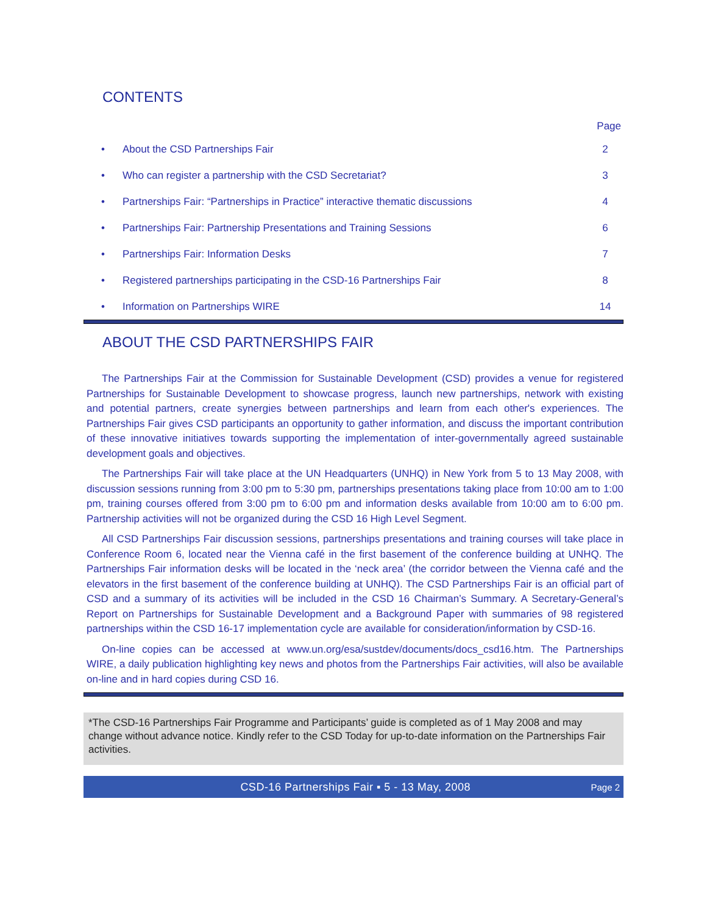CONTENTS
Page
| • | About the CSD Partnerships Fair | 2 |
| • | Who can register a partnership with the CSD Secretariat? | 3 |
| • | Partnerships Fair: “Partnerships in Practice” interactive thematic discussions | 4 |
| • | Partnerships Fair: Partnership Presentations and Training Sessions | 6 |
| • | Partnerships Fair: Information Desks | 7 |
| • | Registered partnerships participating in the CSD-16 Partnerships Fair | 8 |
| • | Information on Partnerships WIRE | 14 |
ABOUT THE CSD PARTNERSHIPS FAIR
The Partnerships Fair at the Commission for Sustainable Development (CSD) provides a venue for registered Partnerships for Sustainable Development to showcase progress, launch new partnerships, network with existing and potential partners, create synergies between partnerships and learn from each other's experiences. The Partnerships Fair gives CSD participants an opportunity to gather information, and discuss the important contribution of these innovative initiatives towards supporting the implementation of inter-governmentally agreed sustainable development goals and objectives.
The Partnerships Fair will take place at the UN Headquarters (UNHQ) in New York from 5 to 13 May 2008, with discussion sessions running from 3:00 pm to 5:30 pm, partnerships presentations taking place from 10:00 am to 1:00 pm, training courses offered from 3:00 pm to 6:00 pm and information desks available from 10:00 am to 6:00 pm. Partnership activities will not be organized during the CSD 16 High Level Segment.
All CSD Partnerships Fair discussion sessions, partnerships presentations and training courses will take place in Conference Room 6, located near the Vienna café in the first basement of the conference building at UNHQ. The Partnerships Fair information desks will be located in the ‘neck area’ (the corridor between the Vienna café and the elevators in the first basement of the conference building at UNHQ). The CSD Partnerships Fair is an official part of CSD and a summary of its activities will be included in the CSD 16 Chairman’s Summary. A Secretary-General’s Report on Partnerships for Sustainable Development and a Background Paper with summaries of 98 registered partnerships within the CSD 16-17 implementation cycle are available for consideration/information by CSD-16.
On-line copies can be accessed at www.un.org/esa/sustdev/documents/docs_csd16.htm. The Partnerships WIRE, a daily publication highlighting key news and photos from the Partnerships Fair activities, will also be available on-line and in hard copies during CSD 16.
*The CSD-16 Partnerships Fair Programme and Participants’ guide is completed as of 1 May 2008 and may change without advance notice. Kindly refer to the CSD Today for up-to-date information on the Partnerships Fair activities.
CSD-16 Partnerships Fair ▪ 5 - 13 May, 2008 Page 2